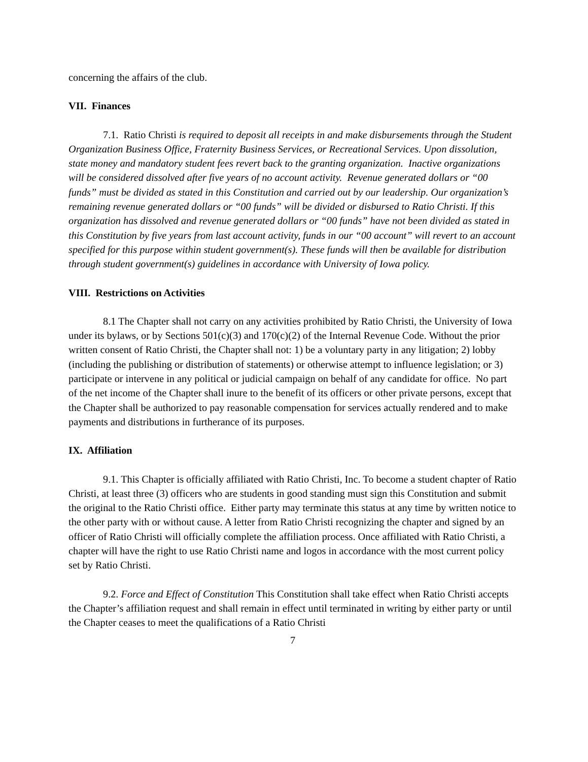concerning the affairs of the club.
VII. Finances
7.1. Ratio Christi is required to deposit all receipts in and make disbursements through the Student Organization Business Office, Fraternity Business Services, or Recreational Services. Upon dissolution, state money and mandatory student fees revert back to the granting organization. Inactive organizations will be considered dissolved after five years of no account activity. Revenue generated dollars or “00 funds” must be divided as stated in this Constitution and carried out by our leadership. Our organization’s remaining revenue generated dollars or “00 funds” will be divided or disbursed to Ratio Christi. If this organization has dissolved and revenue generated dollars or “00 funds” have not been divided as stated in this Constitution by five years from last account activity, funds in our “00 account” will revert to an account specified for this purpose within student government(s). These funds will then be available for distribution through student government(s) guidelines in accordance with University of Iowa policy.
VIII. Restrictions on Activities
8.1 The Chapter shall not carry on any activities prohibited by Ratio Christi, the University of Iowa under its bylaws, or by Sections 501(c)(3) and 170(c)(2) of the Internal Revenue Code. Without the prior written consent of Ratio Christi, the Chapter shall not: 1) be a voluntary party in any litigation; 2) lobby (including the publishing or distribution of statements) or otherwise attempt to influence legislation; or 3) participate or intervene in any political or judicial campaign on behalf of any candidate for office. No part of the net income of the Chapter shall inure to the benefit of its officers or other private persons, except that the Chapter shall be authorized to pay reasonable compensation for services actually rendered and to make payments and distributions in furtherance of its purposes.
IX. Affiliation
9.1. This Chapter is officially affiliated with Ratio Christi, Inc. To become a student chapter of Ratio Christi, at least three (3) officers who are students in good standing must sign this Constitution and submit the original to the Ratio Christi office. Either party may terminate this status at any time by written notice to the other party with or without cause. A letter from Ratio Christi recognizing the chapter and signed by an officer of Ratio Christi will officially complete the affiliation process. Once affiliated with Ratio Christi, a chapter will have the right to use Ratio Christi name and logos in accordance with the most current policy set by Ratio Christi.
9.2. Force and Effect of Constitution This Constitution shall take effect when Ratio Christi accepts the Chapter’s affiliation request and shall remain in effect until terminated in writing by either party or until the Chapter ceases to meet the qualifications of a Ratio Christi
7